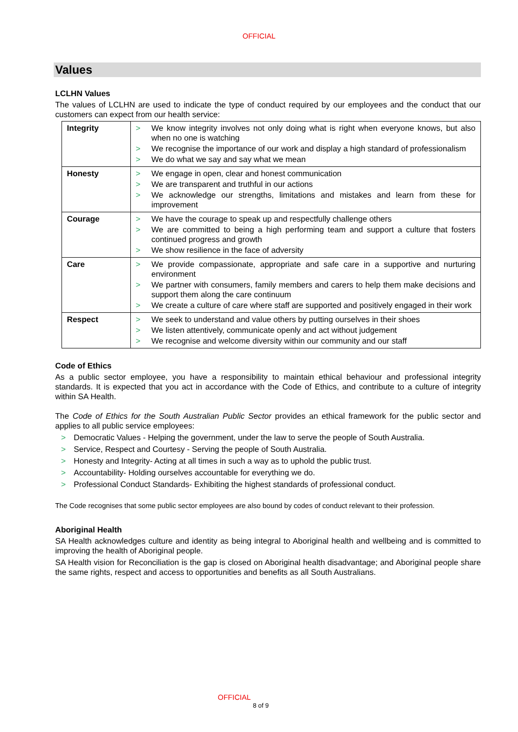OFFICIAL
Values
LCLHN Values
The values of LCLHN are used to indicate the type of conduct required by our employees and the conduct that our customers can expect from our health service:
| Integrity | > We know integrity involves not only doing what is right when everyone knows, but also when no one is watching > We recognise the importance of our work and display a high standard of professionalism > We do what we say and say what we mean |
| Honesty | > We engage in open, clear and honest communication > We are transparent and truthful in our actions > We acknowledge our strengths, limitations and mistakes and learn from these for improvement |
| Courage | > We have the courage to speak up and respectfully challenge others > We are committed to being a high performing team and support a culture that fosters continued progress and growth > We show resilience in the face of adversity |
| Care | > We provide compassionate, appropriate and safe care in a supportive and nurturing environment > We partner with consumers, family members and carers to help them make decisions and support them along the care continuum > We create a culture of care where staff are supported and positively engaged in their work |
| Respect | > We seek to understand and value others by putting ourselves in their shoes > We listen attentively, communicate openly and act without judgement > We recognise and welcome diversity within our community and our staff |
Code of Ethics
As a public sector employee, you have a responsibility to maintain ethical behaviour and professional integrity standards. It is expected that you act in accordance with the Code of Ethics, and contribute to a culture of integrity within SA Health.
The Code of Ethics for the South Australian Public Sector provides an ethical framework for the public sector and applies to all public service employees:
> Democratic Values - Helping the government, under the law to serve the people of South Australia.
> Service, Respect and Courtesy - Serving the people of South Australia.
> Honesty and Integrity- Acting at all times in such a way as to uphold the public trust.
> Accountability- Holding ourselves accountable for everything we do.
> Professional Conduct Standards- Exhibiting the highest standards of professional conduct.
The Code recognises that some public sector employees are also bound by codes of conduct relevant to their profession.
Aboriginal Health
SA Health acknowledges culture and identity as being integral to Aboriginal health and wellbeing and is committed to improving the health of Aboriginal people.
SA Health vision for Reconciliation is the gap is closed on Aboriginal health disadvantage; and Aboriginal people share the same rights, respect and access to opportunities and benefits as all South Australians.
OFFICIAL
8 of 9